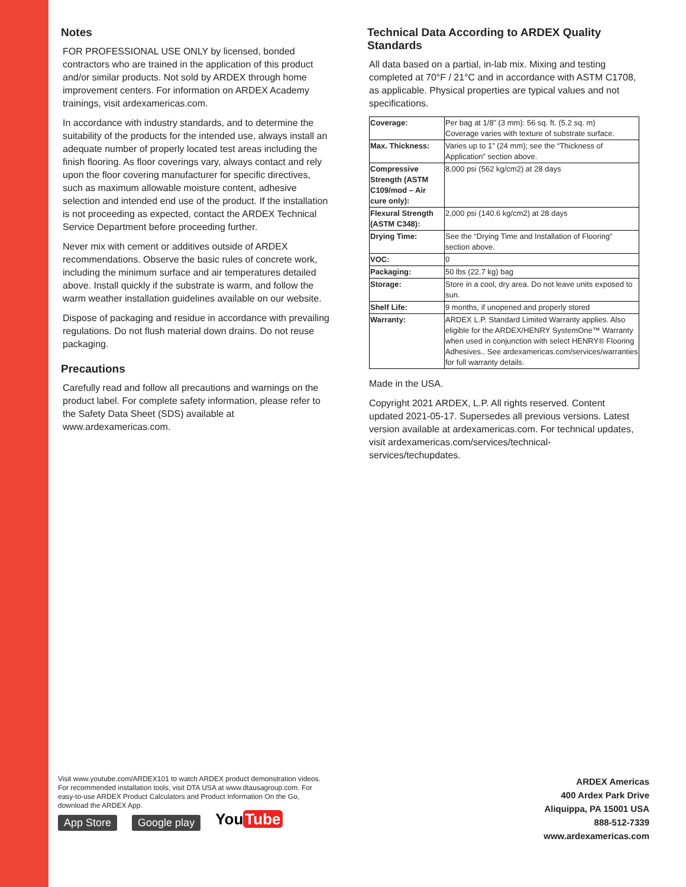Notes
FOR PROFESSIONAL USE ONLY by licensed, bonded contractors who are trained in the application of this product and/or similar products. Not sold by ARDEX through home improvement centers. For information on ARDEX Academy trainings, visit ardexamericas.com.
In accordance with industry standards, and to determine the suitability of the products for the intended use, always install an adequate number of properly located test areas including the finish flooring. As floor coverings vary, always contact and rely upon the floor covering manufacturer for specific directives, such as maximum allowable moisture content, adhesive selection and intended end use of the product. If the installation is not proceeding as expected, contact the ARDEX Technical Service Department before proceeding further.
Never mix with cement or additives outside of ARDEX recommendations. Observe the basic rules of concrete work, including the minimum surface and air temperatures detailed above. Install quickly if the substrate is warm, and follow the warm weather installation guidelines available on our website.
Dispose of packaging and residue in accordance with prevailing regulations. Do not flush material down drains. Do not reuse packaging.
Precautions
Carefully read and follow all precautions and warnings on the product label. For complete safety information, please refer to the Safety Data Sheet (SDS) available at www.ardexamericas.com.
Technical Data According to ARDEX Quality Standards
All data based on a partial, in-lab mix. Mixing and testing completed at 70°F / 21°C and in accordance with ASTM C1708, as applicable. Physical properties are typical values and not specifications.
| Coverage: | Per bag at 1/8” (3 mm): 56 sq. ft. (5.2 sq. m) Coverage varies with texture of substrate surface. |
| Max. Thickness: | Varies up to 1” (24 mm); see the “Thickness of Application” section above. |
| Compressive Strength (ASTM C109/mod – Air cure only): | 8,000 psi (562 kg/cm2) at 28 days |
| Flexural Strength (ASTM C348): | 2,000 psi (140.6 kg/cm2) at 28 days |
| Drying Time: | See the “Drying Time and Installation of Flooring” section above. |
| VOC: | 0 |
| Packaging: | 50 lbs (22.7 kg) bag |
| Storage: | Store in a cool, dry area. Do not leave units exposed to sun. |
| Shelf Life: | 9 months, if unopened and properly stored |
| Warranty: | ARDEX L.P. Standard Limited Warranty applies. Also eligible for the ARDEX/HENRY SystemOne™ Warranty when used in conjunction with select HENRY® Flooring Adhesives.. See ardexamericas.com/services/warranties for full warranty details. |
Made in the USA.
Copyright 2021 ARDEX, L.P. All rights reserved. Content updated 2021-05-17. Supersedes all previous versions. Latest version available at ardexamericas.com. For technical updates, visit ardexamericas.com/services/technical-services/techupdates.
Visit www.youtube.com/ARDEX101 to watch ARDEX product demonstration videos. For recommended installation tools, visit DTA USA at www.dtausagroup.com. For easy-to-use ARDEX Product Calculators and Product Information On the Go, download the ARDEX App.
App Store Google play
You Tube
ARDEX Americas
400 Ardex Park Drive
Aliquippa, PA 15001 USA
888-512-7339
www.ardexamericas.com